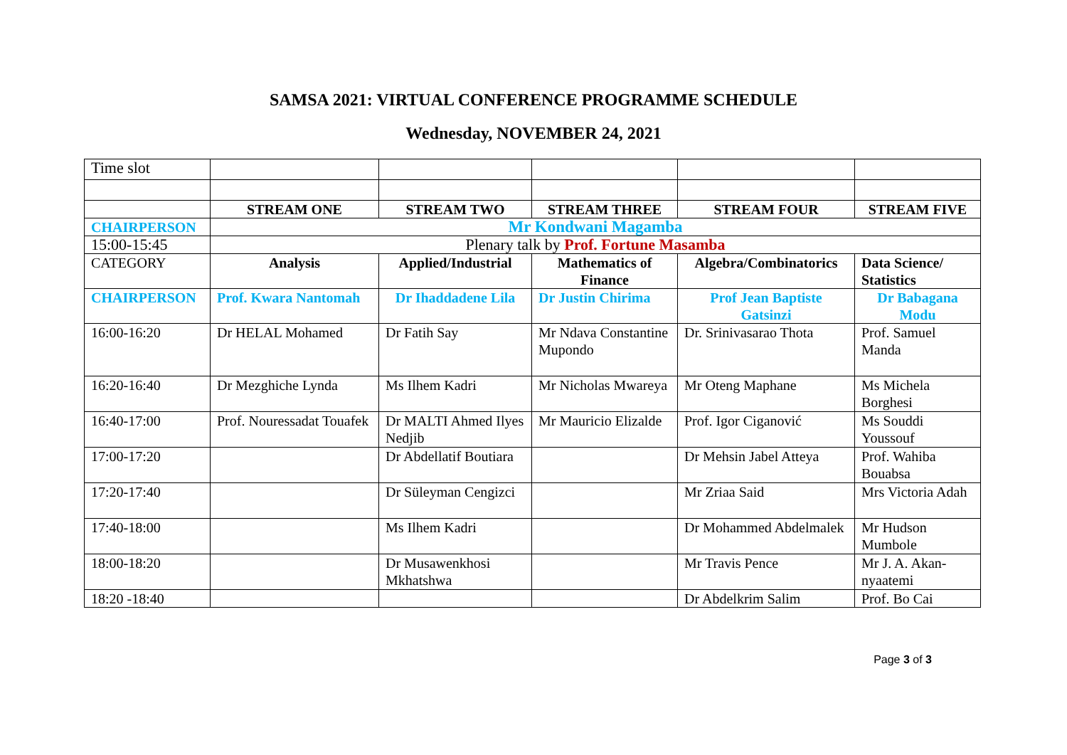SAMSA 2021: VIRTUAL CONFERENCE PROGRAMME SCHEDULE
Wednesday, NOVEMBER 24, 2021
| Time slot | | | | | |
| | STREAM ONE | STREAM TWO | STREAM THREE | STREAM FOUR | STREAM FIVE |
| CHAIRPERSON | Mr Kondwani Magamba | | | | |
| 15:00-15:45 | Plenary talk by Prof. Fortune Masamba | | | | |
| CATEGORY | Analysis | Applied/Industrial | Mathematics of Finance | Algebra/Combinatorics | Data Science/ Statistics |
| CHAIRPERSON | Prof. Kwara Nantomah | Dr Ihaddadene Lila | Dr Justin Chirima | Prof Jean Baptiste Gatsinzi | Dr Babagana Modu |
| 16:00-16:20 | Dr HELAL Mohamed | Dr Fatih Say | Mr Ndava Constantine Mupondo | Dr. Srinivasarao Thota | Prof. Samuel Manda |
| 16:20-16:40 | Dr Mezghiche Lynda | Ms Ilhem Kadri | Mr Nicholas Mwareya | Mr Oteng Maphane | Ms Michela Borghesi |
| 16:40-17:00 | Prof. Nouressadat Touafek | Dr MALTI Ahmed Ilyes Nedjib | Mr Mauricio Elizalde | Prof. Igor Ciganović | Ms Souddi Youssouf |
| 17:00-17:20 | | Dr Abdellatif Boutiara | | Dr Mehsin Jabel Atteya | Prof. Wahiba Bouabsa |
| 17:20-17:40 | | Dr Süleyman Cengizci | | Mr Zriaa Said | Mrs Victoria Adah |
| 17:40-18:00 | | Ms Ilhem Kadri | | Dr Mohammed Abdelmalek | Mr Hudson Mumbole |
| 18:00-18:20 | | Dr Musawenkhosi Mkhatshwa | | Mr Travis Pence | Mr J. A. Akan-nyaatemi |
| 18:20 -18:40 | | | | Dr Abdelkrim Salim | Prof. Bo Cai |
Page 3 of 3